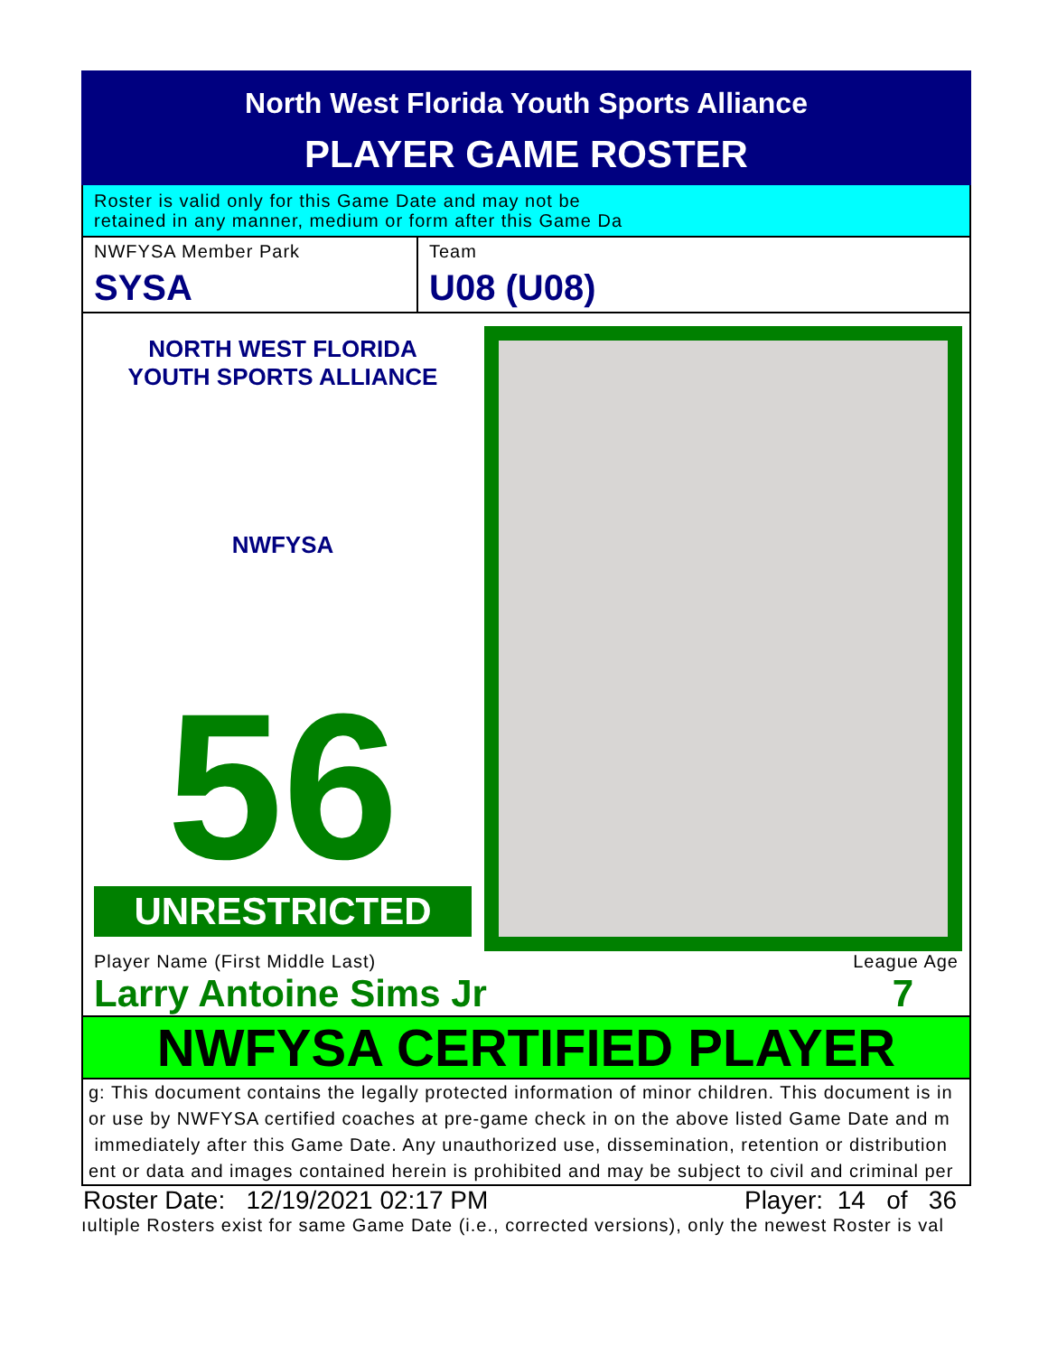North West Florida Youth Sports Alliance
PLAYER GAME ROSTER
Roster is valid only for this Game Date and may not be
retained in any manner, medium or form after this Game Da
NWFYSA Member Park
SYSA
Team
U08 (U08)
NORTH WEST FLORIDA
YOUTH SPORTS ALLIANCE
NWFYSA
56
UNRESTRICTED
Player Name (First Middle Last) League Age
Larry Antoine Sims Jr 7
NWFYSA CERTIFIED PLAYER
g: This document contains the legally protected information of minor children. This document is in
or use by NWFYSA certified coaches at pre-game check in on the above listed Game Date and m
immediately after this Game Date. Any unauthorized use, dissemination, retention or distribution
ent or data and images contained herein is prohibited and may be subject to civil and criminal per
Roster Date: 12/19/2021 02:17 PM Player: 14 of 36
ıultiple Rosters exist for same Game Date (i.e., corrected versions), only the newest Roster is val